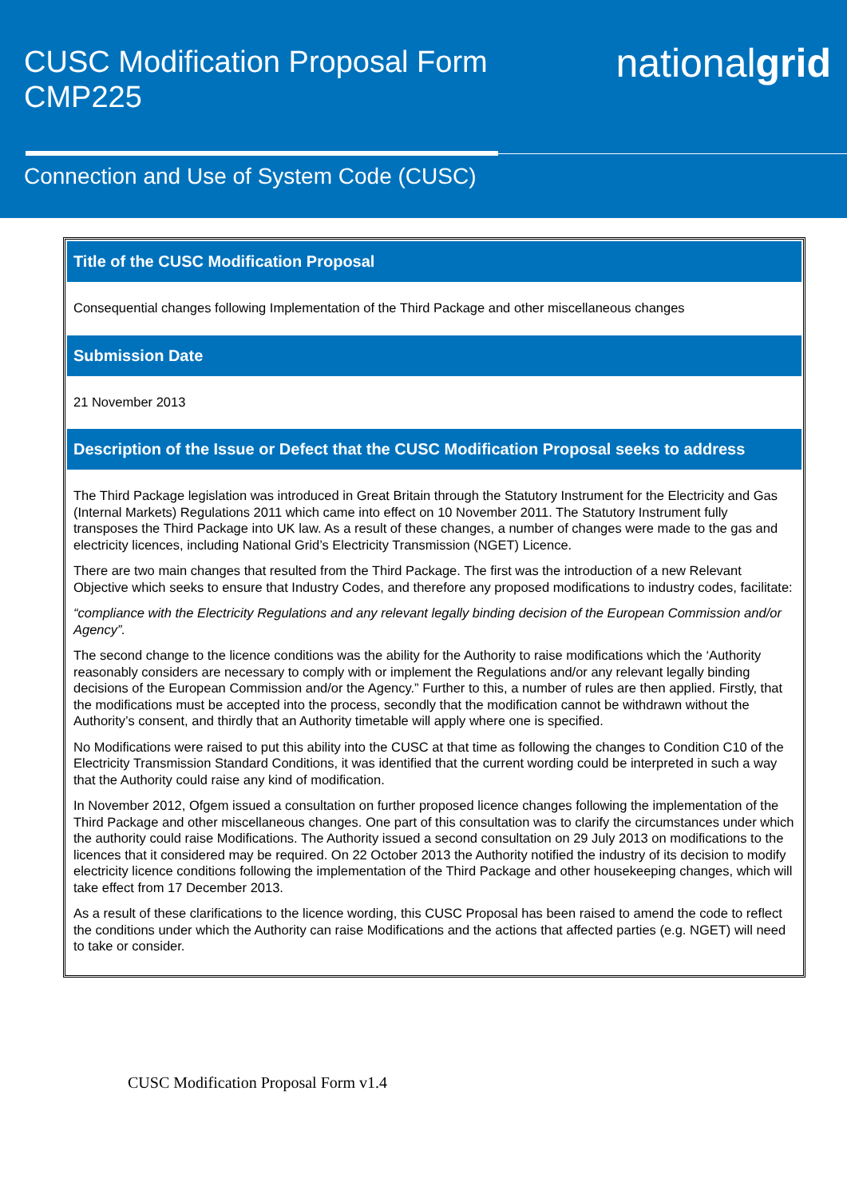CUSC Modification Proposal Form
CMP225
nationalgrid
Connection and Use of System Code (CUSC)
Title of the CUSC Modification Proposal
Consequential changes following Implementation of the Third Package and other miscellaneous changes
Submission Date
21 November 2013
Description of the Issue or Defect that the CUSC Modification Proposal seeks to address
The Third Package legislation was introduced in Great Britain through the Statutory Instrument for the Electricity and Gas (Internal Markets) Regulations 2011 which came into effect on 10 November 2011. The Statutory Instrument fully transposes the Third Package into UK law. As a result of these changes, a number of changes were made to the gas and electricity licences, including National Grid’s Electricity Transmission (NGET) Licence.
There are two main changes that resulted from the Third Package. The first was the introduction of a new Relevant Objective which seeks to ensure that Industry Codes, and therefore any proposed modifications to industry codes, facilitate:
“compliance with the Electricity Regulations and any relevant legally binding decision of the European Commission and/or Agency”.
The second change to the licence conditions was the ability for the Authority to raise modifications which the ‘Authority reasonably considers are necessary to comply with or implement the Regulations and/or any relevant legally binding decisions of the European Commission and/or the Agency.” Further to this, a number of rules are then applied. Firstly, that the modifications must be accepted into the process, secondly that the modification cannot be withdrawn without the Authority’s consent, and thirdly that an Authority timetable will apply where one is specified.
No Modifications were raised to put this ability into the CUSC at that time as following the changes to Condition C10 of the Electricity Transmission Standard Conditions, it was identified that the current wording could be interpreted in such a way that the Authority could raise any kind of modification.
In November 2012, Ofgem issued a consultation on further proposed licence changes following the implementation of the Third Package and other miscellaneous changes. One part of this consultation was to clarify the circumstances under which the authority could raise Modifications. The Authority issued a second consultation on 29 July 2013 on modifications to the licences that it considered may be required. On 22 October 2013 the Authority notified the industry of its decision to modify electricity licence conditions following the implementation of the Third Package and other housekeeping changes, which will take effect from 17 December 2013.
As a result of these clarifications to the licence wording, this CUSC Proposal has been raised to amend the code to reflect the conditions under which the Authority can raise Modifications and the actions that affected parties (e.g. NGET) will need to take or consider.
CUSC Modification Proposal Form v1.4